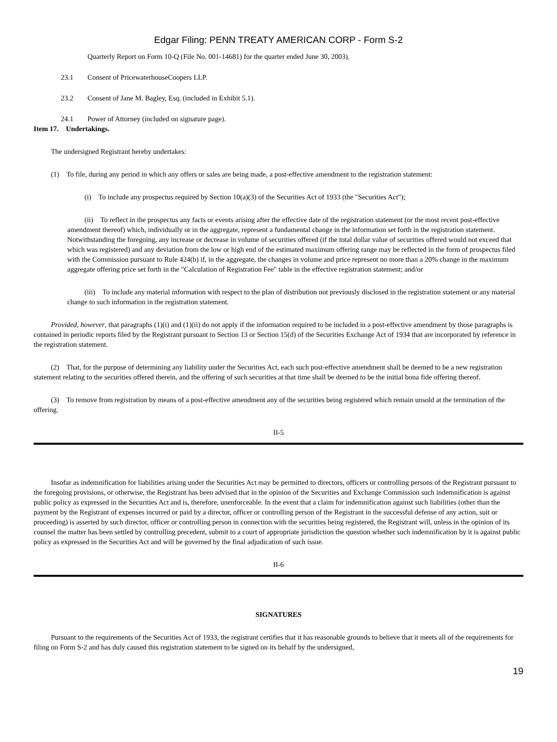Edgar Filing: PENN TREATY AMERICAN CORP - Form S-2
Quarterly Report on Form 10-Q (File No. 001-14681) for the quarter ended June 30, 2003).
23.1 Consent of PricewaterhouseCoopers LLP.
23.2 Consent of Jane M. Bagley, Esq. (included in Exhibit 5.1).
24.1 Power of Attorney (included on signature page).
Item 17. Undertakings.
The undersigned Registrant hereby undertakes:
(1) To file, during any period in which any offers or sales are being made, a post-effective amendment to the registration statement:
(i) To include any prospectus required by Section 10(a)(3) of the Securities Act of 1933 (the "Securities Act");
(ii) To reflect in the prospectus any facts or events arising after the effective date of the registration statement (or the most recent post-effective amendment thereof) which, individually or in the aggregate, represent a fundamental change in the information set forth in the registration statement. Notwithstanding the foregoing, any increase or decrease in volume of securities offered (if the total dollar value of securities offered would not exceed that which was registered) and any deviation from the low or high end of the estimated maximum offering range may be reflected in the form of prospectus filed with the Commission pursuant to Rule 424(b) if, in the aggregate, the changes in volume and price represent no more than a 20% change in the maximum aggregate offering price set forth in the "Calculation of Registration Fee" table in the effective registration statement; and/or
(iii) To include any material information with respect to the plan of distribution not previously disclosed in the registration statement or any material change to such information in the registration statement.
Provided, however, that paragraphs (1)(i) and (1)(ii) do not apply if the information required to be included in a post-effective amendment by those paragraphs is contained in periodic reports filed by the Registrant pursuant to Section 13 or Section 15(d) of the Securities Exchange Act of 1934 that are incorporated by reference in the registration statement.
(2) That, for the purpose of determining any liability under the Securities Act, each such post-effective amendment shall be deemed to be a new registration statement relating to the securities offered therein, and the offering of such securities at that time shall be deemed to be the initial bona fide offering thereof.
(3) To remove from registration by means of a post-effective amendment any of the securities being registered which remain unsold at the termination of the offering.
II-5
Insofar as indemnification for liabilities arising under the Securities Act may be permitted to directors, officers or controlling persons of the Registrant pursuant to the foregoing provisions, or otherwise, the Registrant has been advised that in the opinion of the Securities and Exchange Commission such indemnification is against public policy as expressed in the Securities Act and is, therefore, unenforceable. In the event that a claim for indemnification against such liabilities (other than the payment by the Registrant of expenses incurred or paid by a director, officer or controlling person of the Registrant in the successful defense of any action, suit or proceeding) is asserted by such director, officer or controlling person in connection with the securities being registered, the Registrant will, unless in the opinion of its counsel the matter has been settled by controlling precedent, submit to a court of appropriate jurisdiction the question whether such indemnification by it is against public policy as expressed in the Securities Act and will be governed by the final adjudication of such issue.
II-6
SIGNATURES
Pursuant to the requirements of the Securities Act of 1933, the registrant certifies that it has reasonable grounds to believe that it meets all of the requirements for filing on Form S-2 and has duly caused this registration statement to be signed on its behalf by the undersigned,
19